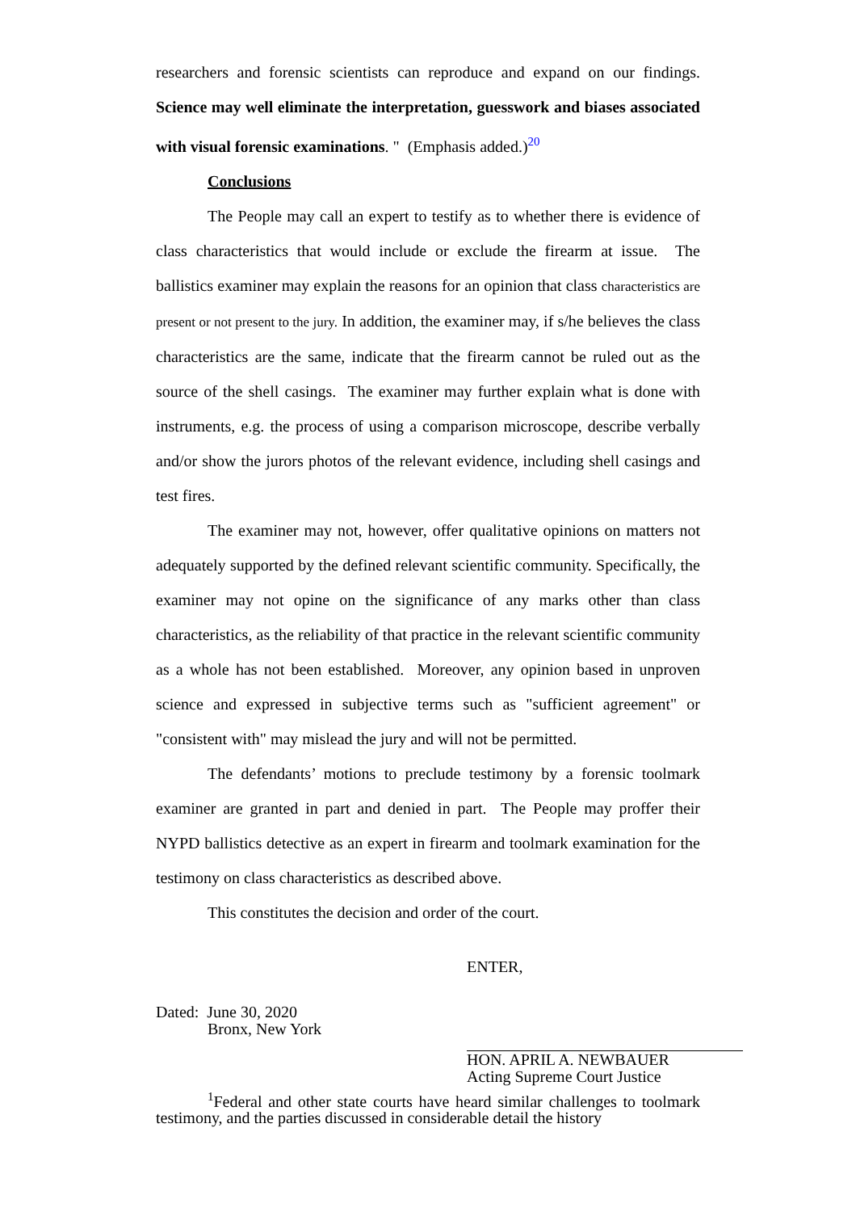researchers and forensic scientists can reproduce and expand on our findings. Science may well eliminate the interpretation, guesswork and biases associated with visual forensic examinations. " (Emphasis added.)<sup>20</sup>
Conclusions
The People may call an expert to testify as to whether there is evidence of class characteristics that would include or exclude the firearm at issue. The ballistics examiner may explain the reasons for an opinion that class characteristics are present or not present to the jury. In addition, the examiner may, if s/he believes the class characteristics are the same, indicate that the firearm cannot be ruled out as the source of the shell casings. The examiner may further explain what is done with instruments, e.g. the process of using a comparison microscope, describe verbally and/or show the jurors photos of the relevant evidence, including shell casings and test fires.
The examiner may not, however, offer qualitative opinions on matters not adequately supported by the defined relevant scientific community. Specifically, the examiner may not opine on the significance of any marks other than class characteristics, as the reliability of that practice in the relevant scientific community as a whole has not been established. Moreover, any opinion based in unproven science and expressed in subjective terms such as "sufficient agreement" or "consistent with" may mislead the jury and will not be permitted.
The defendants’ motions to preclude testimony by a forensic toolmark examiner are granted in part and denied in part. The People may proffer their NYPD ballistics detective as an expert in firearm and toolmark examination for the testimony on class characteristics as described above.
This constitutes the decision and order of the court.
ENTER,
Dated: June 30, 2020
Bronx, New York
HON. APRIL A. NEWBAUER
Acting Supreme Court Justice
<sup>1</sup> Federal and other state courts have heard similar challenges to toolmark testimony, and the parties discussed in considerable detail the history